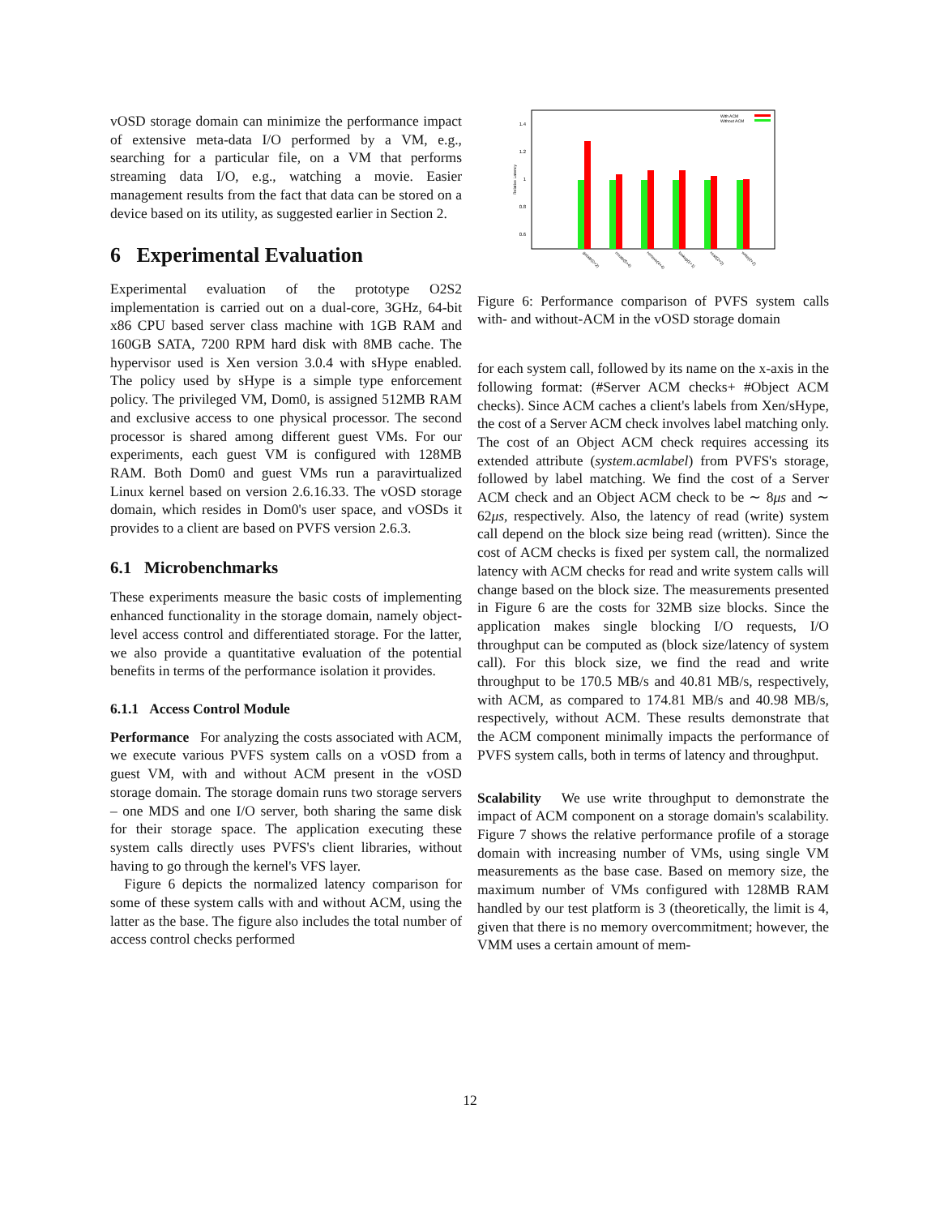vOSD storage domain can minimize the performance impact of extensive meta-data I/O performed by a VM, e.g., searching for a particular file, on a VM that performs streaming data I/O, e.g., watching a movie. Easier management results from the fact that data can be stored on a device based on its utility, as suggested earlier in Section 2.
6 Experimental Evaluation
Experimental evaluation of the prototype O2S2 implementation is carried out on a dual-core, 3GHz, 64-bit x86 CPU based server class machine with 1GB RAM and 160GB SATA, 7200 RPM hard disk with 8MB cache. The hypervisor used is Xen version 3.0.4 with sHype enabled. The policy used by sHype is a simple type enforcement policy. The privileged VM, Dom0, is assigned 512MB RAM and exclusive access to one physical processor. The second processor is shared among different guest VMs. For our experiments, each guest VM is configured with 128MB RAM. Both Dom0 and guest VMs run a paravirtualized Linux kernel based on version 2.6.16.33. The vOSD storage domain, which resides in Dom0's user space, and vOSDs it provides to a client are based on PVFS version 2.6.3.
6.1 Microbenchmarks
These experiments measure the basic costs of implementing enhanced functionality in the storage domain, namely object-level access control and differentiated storage. For the latter, we also provide a quantitative evaluation of the potential benefits in terms of the performance isolation it provides.
6.1.1 Access Control Module
Performance For analyzing the costs associated with ACM, we execute various PVFS system calls on a vOSD from a guest VM, with and without ACM present in the vOSD storage domain. The storage domain runs two storage servers – one MDS and one I/O server, both sharing the same disk for their storage space. The application executing these system calls directly uses PVFS's client libraries, without having to go through the kernel's VFS layer.
Figure 6 depicts the normalized latency comparison for some of these system calls with and without ACM, using the latter as the base. The figure also includes the total number of access control checks performed
1.4
1.2
1
0.8
0.6
Relative Latency
With ACM
Without ACM
getattr(0+2)
create(5+4)
remove(4+4)
lookup(1+1)
read(2+2)
write(2+2)
Figure 6: Performance comparison of PVFS system calls with- and without-ACM in the vOSD storage domain
for each system call, followed by its name on the x-axis in the following format: (#Server ACM checks+ #Object ACM checks). Since ACM caches a client's labels from Xen/sHype, the cost of a Server ACM check involves label matching only. The cost of an Object ACM check requires accessing its extended attribute (system.acmlabel) from PVFS's storage, followed by label matching. We find the cost of a Server ACM check and an Object ACM check to be ∼ 8μs and ∼ 62μs, respectively. Also, the latency of read (write) system call depend on the block size being read (written). Since the cost of ACM checks is fixed per system call, the normalized latency with ACM checks for read and write system calls will change based on the block size. The measurements presented in Figure 6 are the costs for 32MB size blocks. Since the application makes single blocking I/O requests, I/O throughput can be computed as (block size/latency of system call). For this block size, we find the read and write throughput to be 170.5 MB/s and 40.81 MB/s, respectively, with ACM, as compared to 174.81 MB/s and 40.98 MB/s, respectively, without ACM. These results demonstrate that the ACM component minimally impacts the performance of PVFS system calls, both in terms of latency and throughput.
Scalability We use write throughput to demonstrate the impact of ACM component on a storage domain's scalability. Figure 7 shows the relative performance profile of a storage domain with increasing number of VMs, using single VM measurements as the base case. Based on memory size, the maximum number of VMs configured with 128MB RAM handled by our test platform is 3 (theoretically, the limit is 4, given that there is no memory overcommitment; however, the VMM uses a certain amount of mem-
12